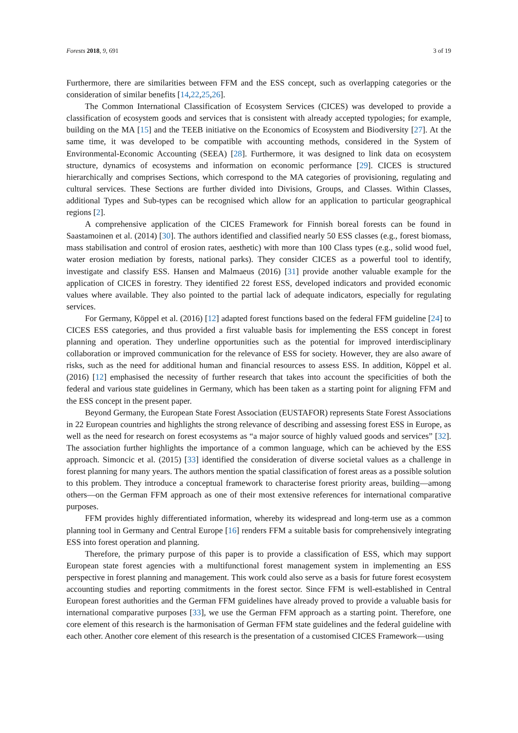Forests 2018, 9, 691 3 of 19
Furthermore, there are similarities between FFM and the ESS concept, such as overlapping categories or the consideration of similar benefits [14,22,25,26].
The Common International Classification of Ecosystem Services (CICES) was developed to provide a classification of ecosystem goods and services that is consistent with already accepted typologies; for example, building on the MA [15] and the TEEB initiative on the Economics of Ecosystem and Biodiversity [27]. At the same time, it was developed to be compatible with accounting methods, considered in the System of Environmental-Economic Accounting (SEEA) [28]. Furthermore, it was designed to link data on ecosystem structure, dynamics of ecosystems and information on economic performance [29]. CICES is structured hierarchically and comprises Sections, which correspond to the MA categories of provisioning, regulating and cultural services. These Sections are further divided into Divisions, Groups, and Classes. Within Classes, additional Types and Sub-types can be recognised which allow for an application to particular geographical regions [2].
A comprehensive application of the CICES Framework for Finnish boreal forests can be found in Saastamoinen et al. (2014) [30]. The authors identified and classified nearly 50 ESS classes (e.g., forest biomass, mass stabilisation and control of erosion rates, aesthetic) with more than 100 Class types (e.g., solid wood fuel, water erosion mediation by forests, national parks). They consider CICES as a powerful tool to identify, investigate and classify ESS. Hansen and Malmaeus (2016) [31] provide another valuable example for the application of CICES in forestry. They identified 22 forest ESS, developed indicators and provided economic values where available. They also pointed to the partial lack of adequate indicators, especially for regulating services.
For Germany, Köppel et al. (2016) [12] adapted forest functions based on the federal FFM guideline [24] to CICES ESS categories, and thus provided a first valuable basis for implementing the ESS concept in forest planning and operation. They underline opportunities such as the potential for improved interdisciplinary collaboration or improved communication for the relevance of ESS for society. However, they are also aware of risks, such as the need for additional human and financial resources to assess ESS. In addition, Köppel et al. (2016) [12] emphasised the necessity of further research that takes into account the specificities of both the federal and various state guidelines in Germany, which has been taken as a starting point for aligning FFM and the ESS concept in the present paper.
Beyond Germany, the European State Forest Association (EUSTAFOR) represents State Forest Associations in 22 European countries and highlights the strong relevance of describing and assessing forest ESS in Europe, as well as the need for research on forest ecosystems as “a major source of highly valued goods and services” [32]. The association further highlights the importance of a common language, which can be achieved by the ESS approach. Simoncic et al. (2015) [33] identified the consideration of diverse societal values as a challenge in forest planning for many years. The authors mention the spatial classification of forest areas as a possible solution to this problem. They introduce a conceptual framework to characterise forest priority areas, building—among others—on the German FFM approach as one of their most extensive references for international comparative purposes.
FFM provides highly differentiated information, whereby its widespread and long-term use as a common planning tool in Germany and Central Europe [16] renders FFM a suitable basis for comprehensively integrating ESS into forest operation and planning.
Therefore, the primary purpose of this paper is to provide a classification of ESS, which may support European state forest agencies with a multifunctional forest management system in implementing an ESS perspective in forest planning and management. This work could also serve as a basis for future forest ecosystem accounting studies and reporting commitments in the forest sector. Since FFM is well-established in Central European forest authorities and the German FFM guidelines have already proved to provide a valuable basis for international comparative purposes [33], we use the German FFM approach as a starting point. Therefore, one core element of this research is the harmonisation of German FFM state guidelines and the federal guideline with each other. Another core element of this research is the presentation of a customised CICES Framework—using